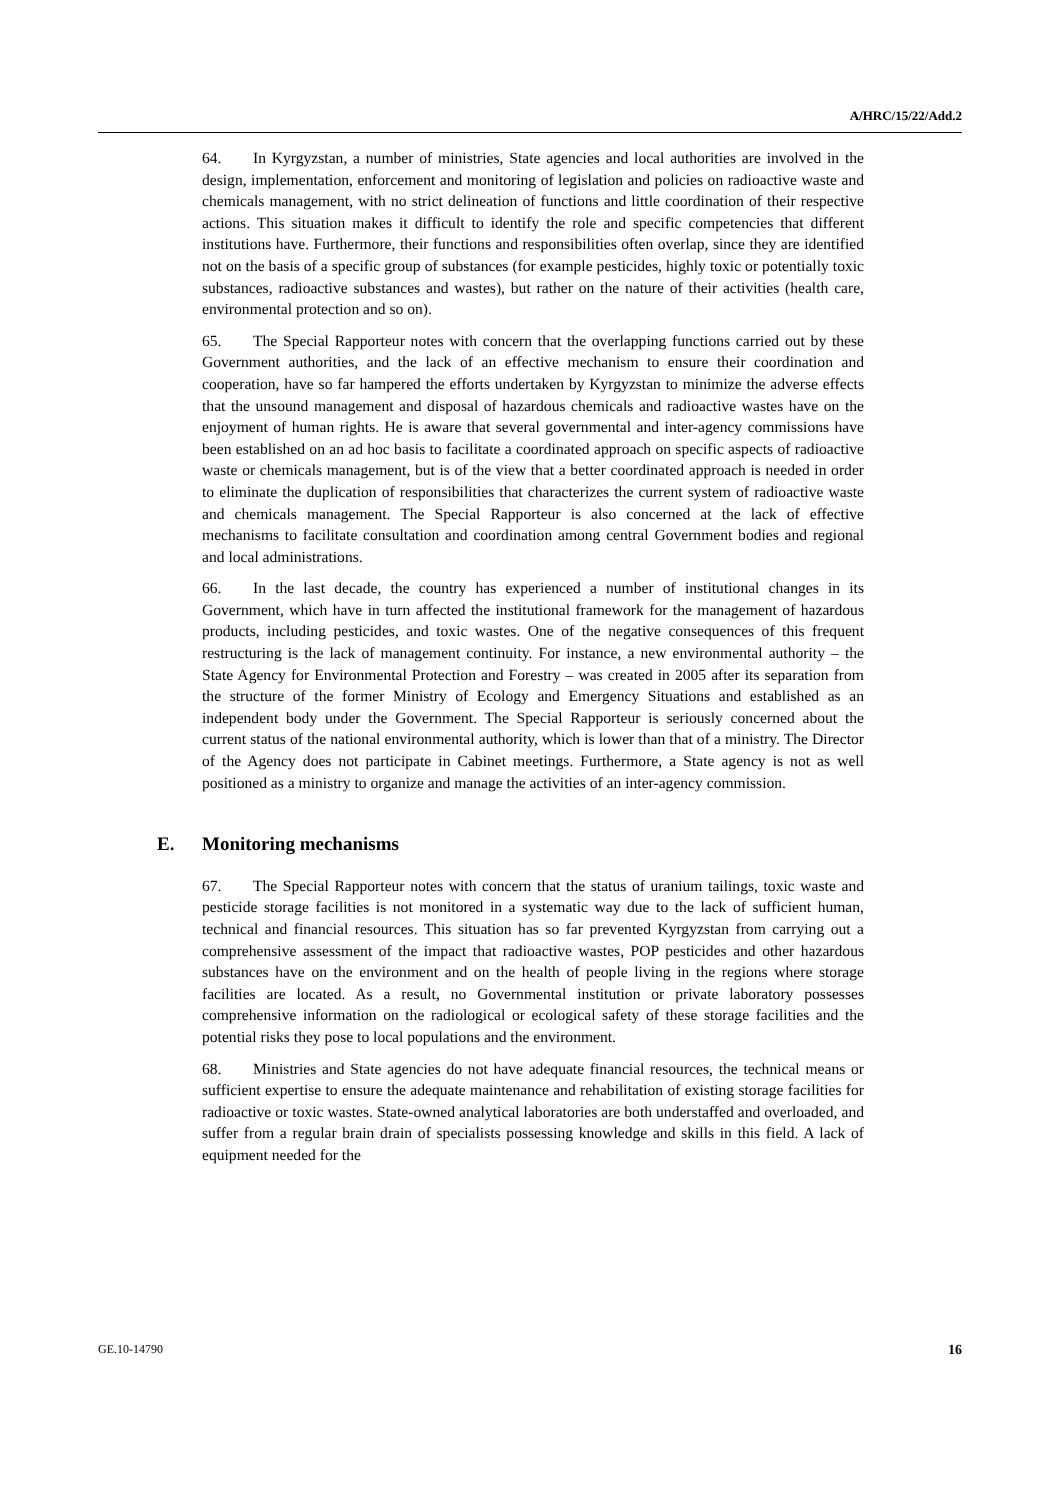A/HRC/15/22/Add.2
64. In Kyrgyzstan, a number of ministries, State agencies and local authorities are involved in the design, implementation, enforcement and monitoring of legislation and policies on radioactive waste and chemicals management, with no strict delineation of functions and little coordination of their respective actions. This situation makes it difficult to identify the role and specific competencies that different institutions have. Furthermore, their functions and responsibilities often overlap, since they are identified not on the basis of a specific group of substances (for example pesticides, highly toxic or potentially toxic substances, radioactive substances and wastes), but rather on the nature of their activities (health care, environmental protection and so on).
65. The Special Rapporteur notes with concern that the overlapping functions carried out by these Government authorities, and the lack of an effective mechanism to ensure their coordination and cooperation, have so far hampered the efforts undertaken by Kyrgyzstan to minimize the adverse effects that the unsound management and disposal of hazardous chemicals and radioactive wastes have on the enjoyment of human rights. He is aware that several governmental and inter-agency commissions have been established on an ad hoc basis to facilitate a coordinated approach on specific aspects of radioactive waste or chemicals management, but is of the view that a better coordinated approach is needed in order to eliminate the duplication of responsibilities that characterizes the current system of radioactive waste and chemicals management. The Special Rapporteur is also concerned at the lack of effective mechanisms to facilitate consultation and coordination among central Government bodies and regional and local administrations.
66. In the last decade, the country has experienced a number of institutional changes in its Government, which have in turn affected the institutional framework for the management of hazardous products, including pesticides, and toxic wastes. One of the negative consequences of this frequent restructuring is the lack of management continuity. For instance, a new environmental authority – the State Agency for Environmental Protection and Forestry – was created in 2005 after its separation from the structure of the former Ministry of Ecology and Emergency Situations and established as an independent body under the Government. The Special Rapporteur is seriously concerned about the current status of the national environmental authority, which is lower than that of a ministry. The Director of the Agency does not participate in Cabinet meetings. Furthermore, a State agency is not as well positioned as a ministry to organize and manage the activities of an inter-agency commission.
E. Monitoring mechanisms
67. The Special Rapporteur notes with concern that the status of uranium tailings, toxic waste and pesticide storage facilities is not monitored in a systematic way due to the lack of sufficient human, technical and financial resources. This situation has so far prevented Kyrgyzstan from carrying out a comprehensive assessment of the impact that radioactive wastes, POP pesticides and other hazardous substances have on the environment and on the health of people living in the regions where storage facilities are located. As a result, no Governmental institution or private laboratory possesses comprehensive information on the radiological or ecological safety of these storage facilities and the potential risks they pose to local populations and the environment.
68. Ministries and State agencies do not have adequate financial resources, the technical means or sufficient expertise to ensure the adequate maintenance and rehabilitation of existing storage facilities for radioactive or toxic wastes. State-owned analytical laboratories are both understaffed and overloaded, and suffer from a regular brain drain of specialists possessing knowledge and skills in this field. A lack of equipment needed for the
GE.10-14790 16